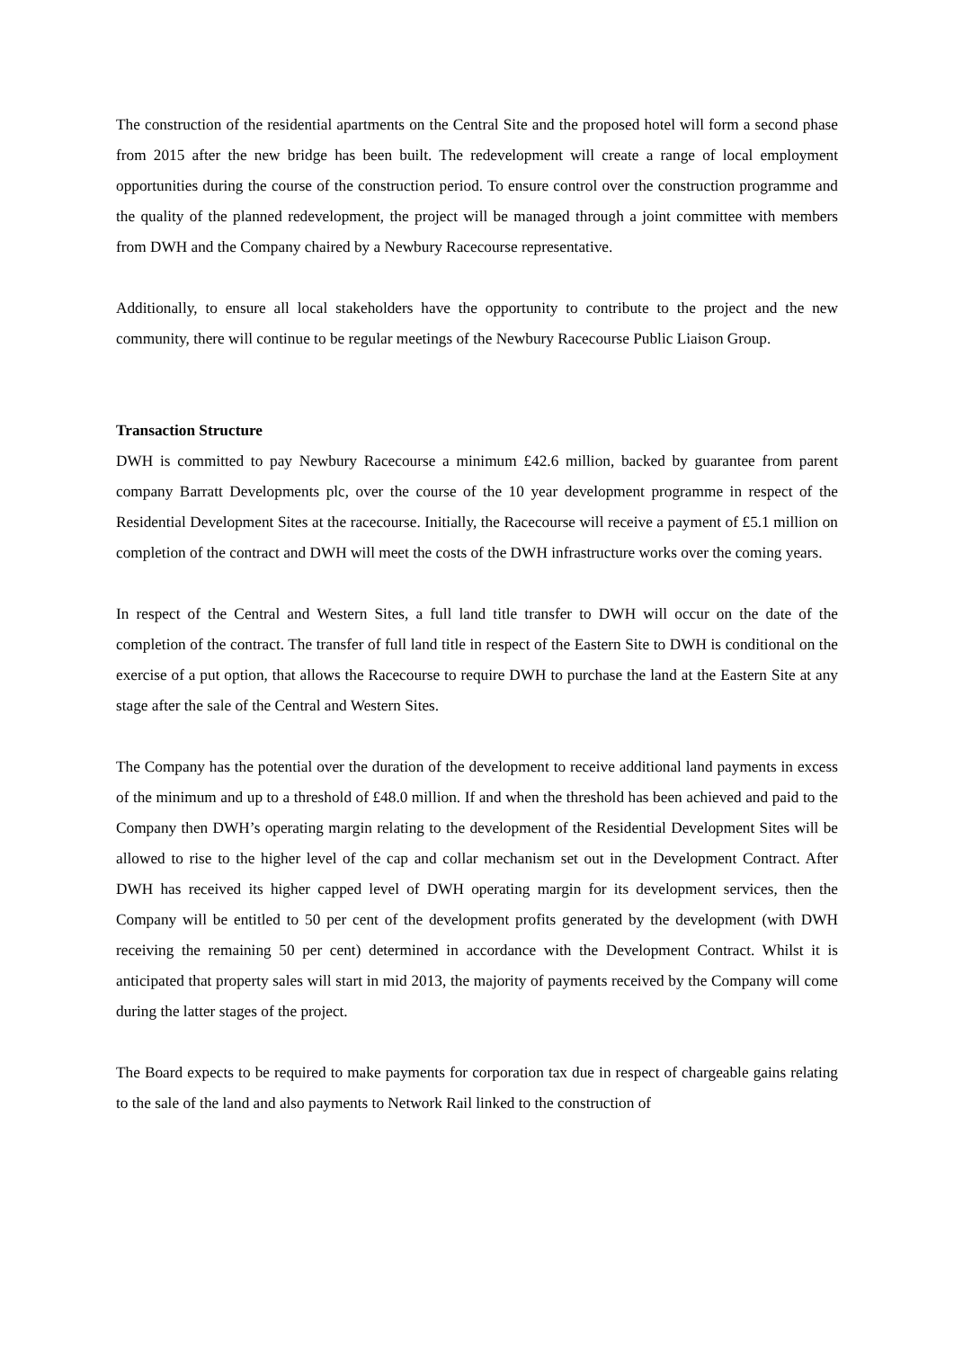The construction of the residential apartments on the Central Site and the proposed hotel will form a second phase from 2015 after the new bridge has been built. The redevelopment will create a range of local employment opportunities during the course of the construction period. To ensure control over the construction programme and the quality of the planned redevelopment, the project will be managed through a joint committee with members from DWH and the Company chaired by a Newbury Racecourse representative.
Additionally, to ensure all local stakeholders have the opportunity to contribute to the project and the new community, there will continue to be regular meetings of the Newbury Racecourse Public Liaison Group.
Transaction Structure
DWH is committed to pay Newbury Racecourse a minimum £42.6 million, backed by guarantee from parent company Barratt Developments plc, over the course of the 10 year development programme in respect of the Residential Development Sites at the racecourse. Initially, the Racecourse will receive a payment of £5.1 million on completion of the contract and DWH will meet the costs of the DWH infrastructure works over the coming years.
In respect of the Central and Western Sites, a full land title transfer to DWH will occur on the date of the completion of the contract. The transfer of full land title in respect of the Eastern Site to DWH is conditional on the exercise of a put option, that allows the Racecourse to require DWH to purchase the land at the Eastern Site at any stage after the sale of the Central and Western Sites.
The Company has the potential over the duration of the development to receive additional land payments in excess of the minimum and up to a threshold of £48.0 million. If and when the threshold has been achieved and paid to the Company then DWH’s operating margin relating to the development of the Residential Development Sites will be allowed to rise to the higher level of the cap and collar mechanism set out in the Development Contract. After DWH has received its higher capped level of DWH operating margin for its development services, then the Company will be entitled to 50 per cent of the development profits generated by the development (with DWH receiving the remaining 50 per cent) determined in accordance with the Development Contract. Whilst it is anticipated that property sales will start in mid 2013, the majority of payments received by the Company will come during the latter stages of the project.
The Board expects to be required to make payments for corporation tax due in respect of chargeable gains relating to the sale of the land and also payments to Network Rail linked to the construction of